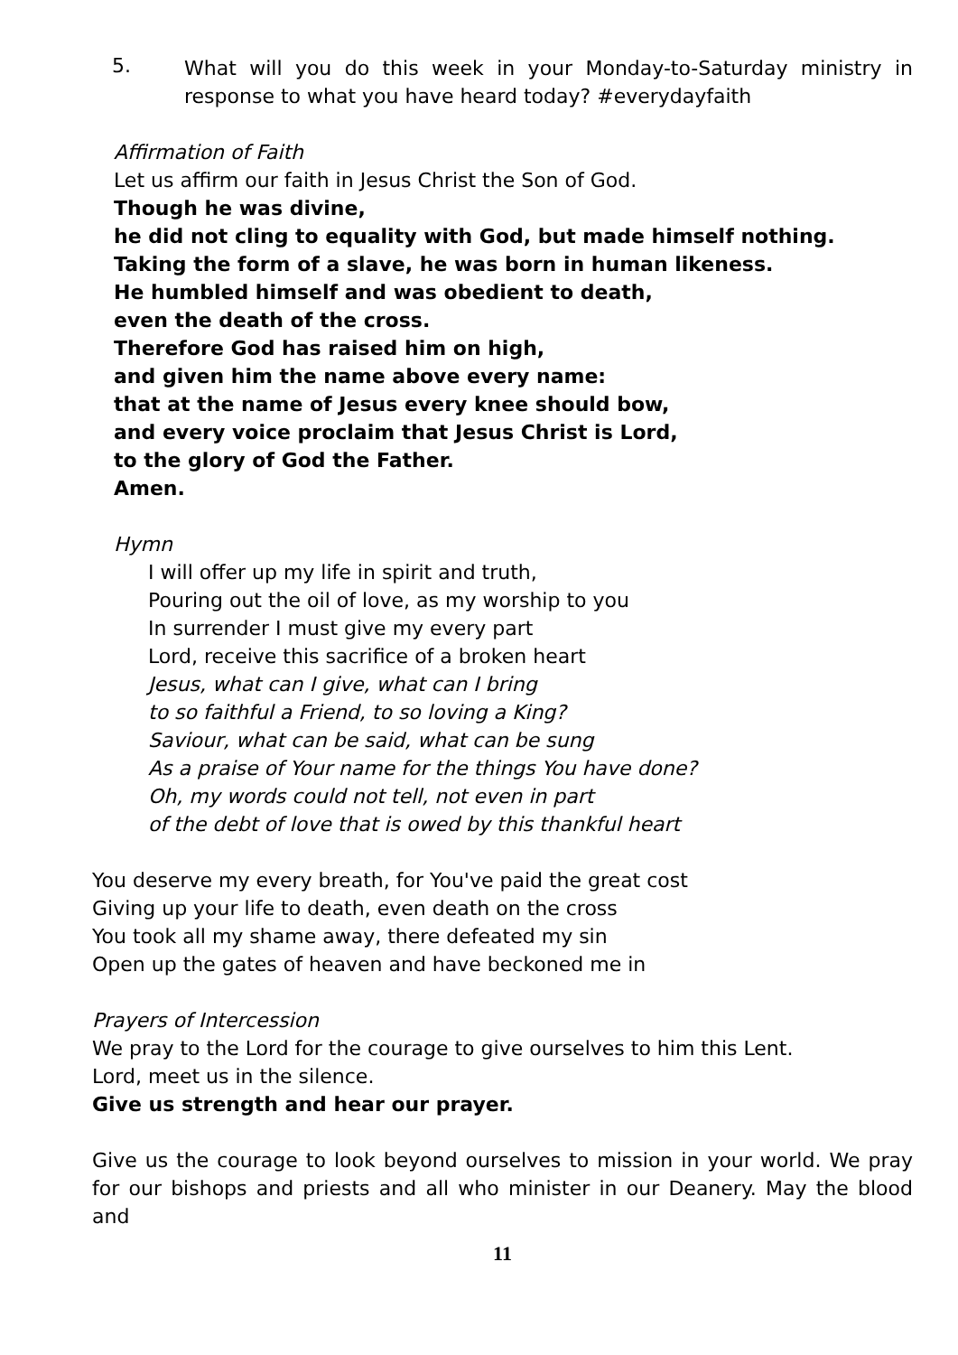5.
What will you do this week in your Monday-to-Saturday ministry in response to what you have heard today? #everydayfaith
Affirmation of Faith
Let us affirm our faith in Jesus Christ the Son of God.
Though he was divine,
he did not cling to equality with God, but made himself nothing.
Taking the form of a slave, he was born in human likeness.
He humbled himself and was obedient to death,
even the death of the cross.
Therefore God has raised him on high,
and given him the name above every name:
that at the name of Jesus every knee should bow,
and every voice proclaim that Jesus Christ is Lord,
to the glory of God the Father.
Amen.
Hymn
I will offer up my life in spirit and truth,
Pouring out the oil of love, as my worship to you
In surrender I must give my every part
Lord, receive this sacrifice of a broken heart
Jesus, what can I give, what can I bring
to so faithful a Friend, to so loving a King?
Saviour, what can be said, what can be sung
As a praise of Your name for the things You have done?
Oh, my words could not tell, not even in part
of the debt of love that is owed by this thankful heart
You deserve my every breath, for You've paid the great cost
Giving up your life to death, even death on the cross
You took all my shame away, there defeated my sin
Open up the gates of heaven and have beckoned me in
Prayers of Intercession
We pray to the Lord for the courage to give ourselves to him this Lent.
Lord, meet us in the silence.
Give us strength and hear our prayer.
Give us the courage to look beyond ourselves to mission in your world. We pray for our bishops and priests and all who minister in our Deanery. May the blood and
11